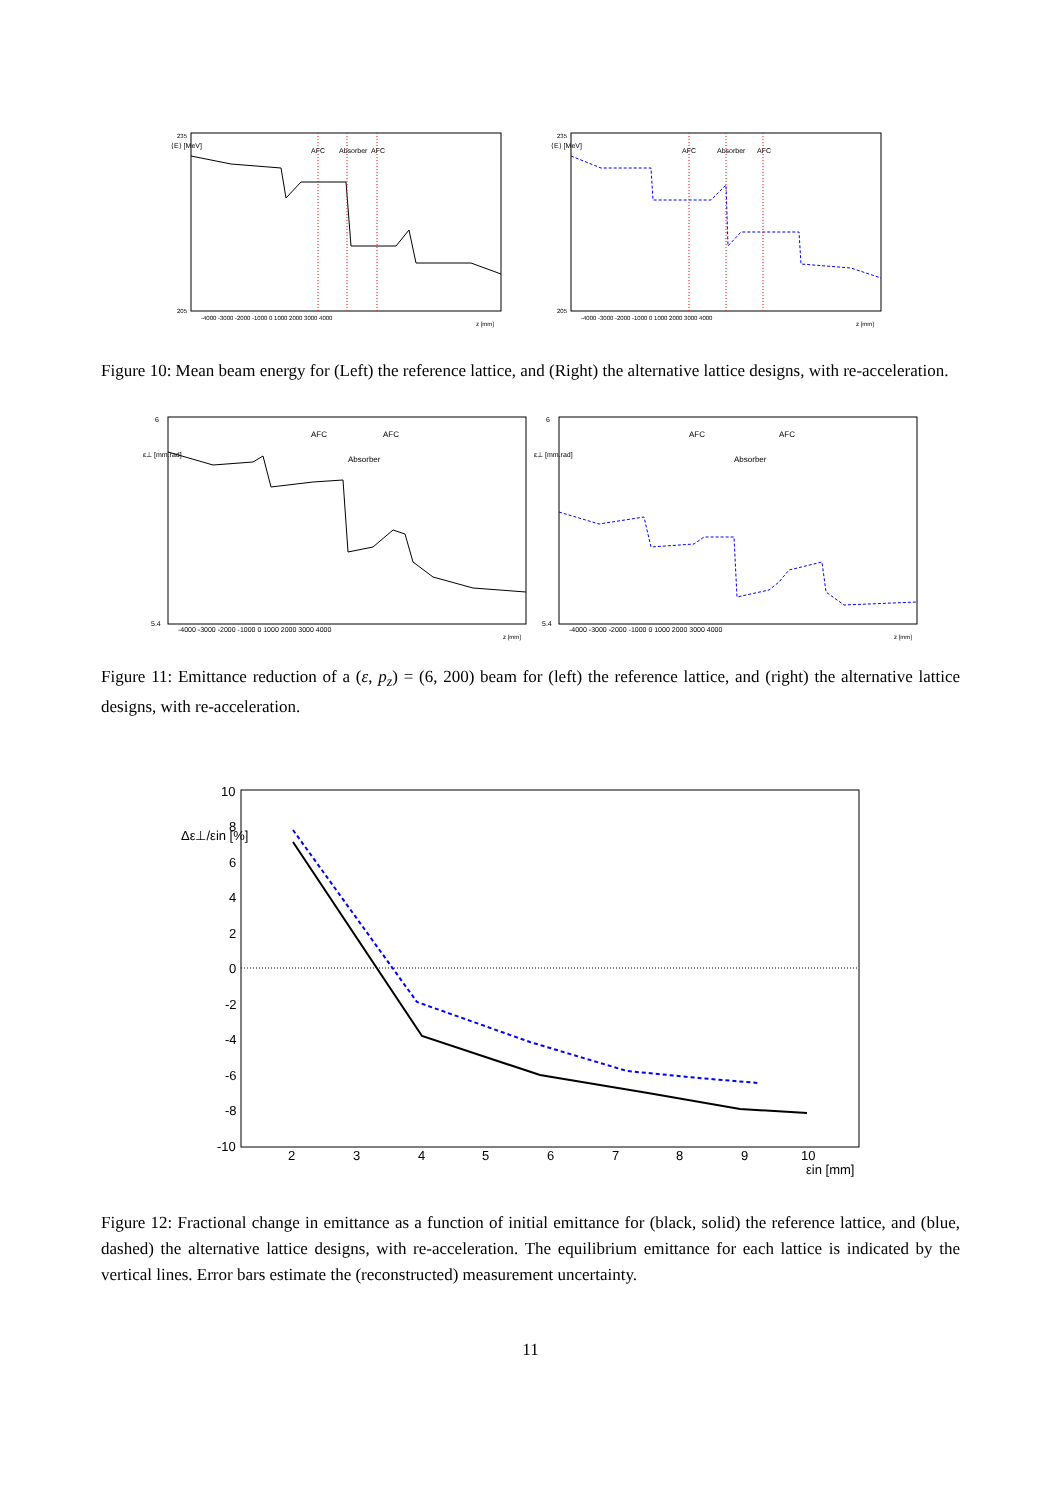⟨E⟩ [MeV]
235
205
AFC
Absorber
AFC
-4000 -3000 -2000 -1000 0 1000 2000 3000 4000
z [mm]
⟨E⟩ [MeV]
235
205
AFC
Absorber
AFC
-4000 -3000 -2000 -1000 0 1000 2000 3000 4000
z [mm]
Figure 10: Mean beam energy for (Left) the reference lattice, and (Right) the alternative lattice designs, with re-acceleration.
ε⊥ [mm.rad]
6
5.4
AFC
Absorber
AFC
-4000 -3000 -2000 -1000 0 1000 2000 3000 4000
z [mm]
ε⊥ [mm.rad]
6
5.4
AFC
Absorber
AFC
-4000 -3000 -2000 -1000 0 1000 2000 3000 4000
z [mm]
Figure 11: Emittance reduction of a (ε, p<sub>z</sub>) = (6, 200) beam for (left) the reference lattice, and (right) the alternative lattice designs, with re-acceleration.
Δε⊥/εin [%]
10
8
6
4
2
0
-2
-4
-6
-8
-10
2
3
4
5
6
7
8
9
10
εin [mm]
Figure 12: Fractional change in emittance as a function of initial emittance for (black, solid) the reference lattice, and (blue, dashed) the alternative lattice designs, with re-acceleration. The equilibrium emittance for each lattice is indicated by the vertical lines. Error bars estimate the (reconstructed) measurement uncertainty.
11